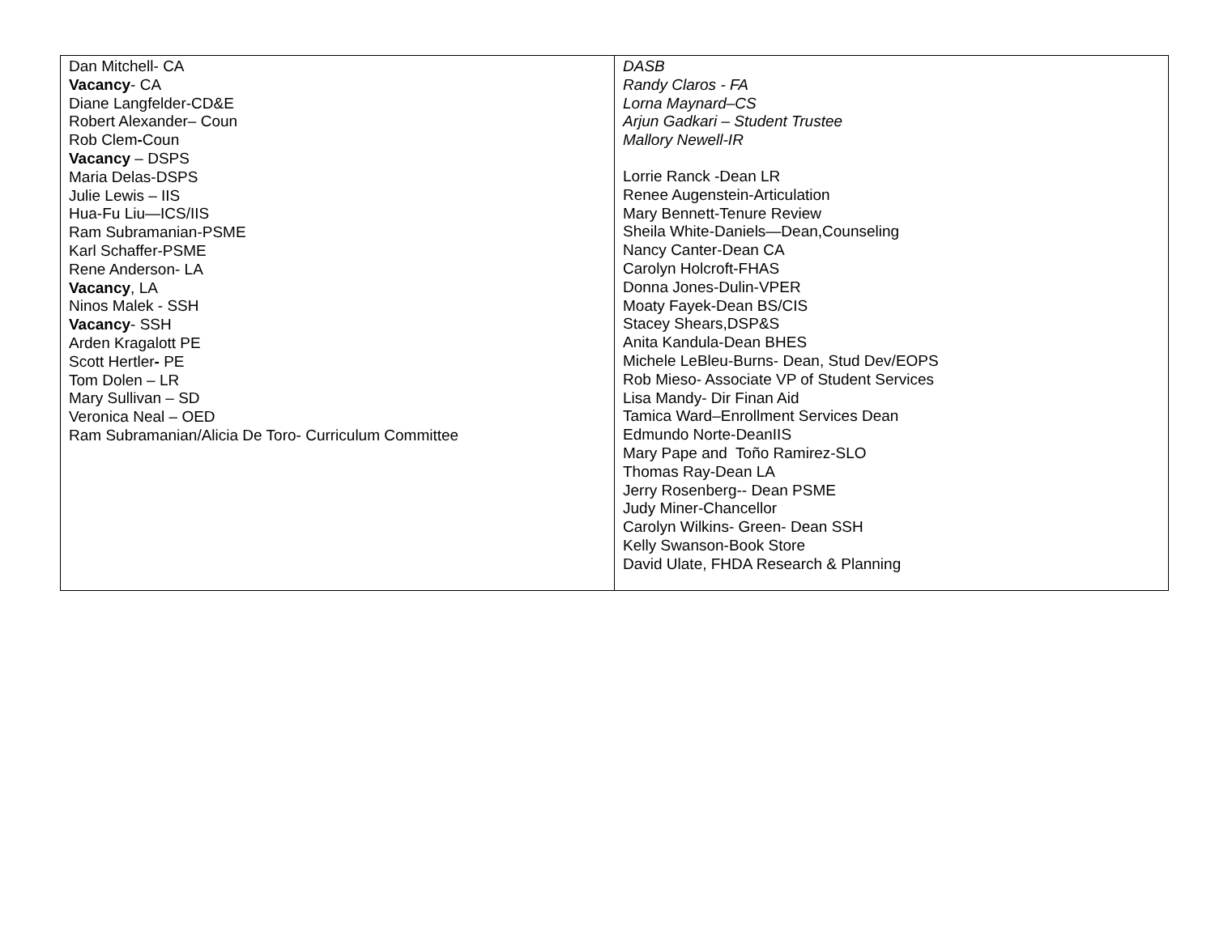| Dan Mitchell- CA Vacancy - CA Diane Langfelder-CD&E Robert Alexander– Coun Rob Clem - Coun Vacancy – DSPS Maria Delas-DSPS Julie Lewis – IIS Hua-Fu Liu—ICS/IIS Ram Subramanian-PSME Karl Schaffer-PSME Rene Anderson- LA Vacancy , LA Ninos Malek - SSH Vacancy - SSH Arden Kragalott PE Scott Hertler - PE Tom Dolen – LR Mary Sullivan – SD Veronica Neal – OED Ram Subramanian/Alicia De Toro- Curriculum Committee | DASB Randy Claros - FA Lorna Maynard–CS Arjun Gadkari – Student Trustee Mallory Newell-IR Lorrie Ranck -Dean LR Renee Augenstein-Articulation Mary Bennett-Tenure Review Sheila White-Daniels—Dean,Counseling Nancy Canter-Dean CA Carolyn Holcroft-FHAS Donna Jones-Dulin-VPER Moaty Fayek-Dean BS/CIS Stacey Shears,DSP&S Anita Kandula-Dean BHES Michele LeBleu-Burns- Dean, Stud Dev/EOPS Rob Mieso- Associate VP of Student Services Lisa Mandy- Dir Finan Aid Tamica Ward–Enrollment Services Dean Edmundo Norte-DeanIIS Mary Pape and Toño Ramirez-SLO Thomas Ray-Dean LA Jerry Rosenberg-- Dean PSME Judy Miner-Chancellor Carolyn Wilkins- Green- Dean SSH Kelly Swanson-Book Store David Ulate, FHDA Research & Planning |